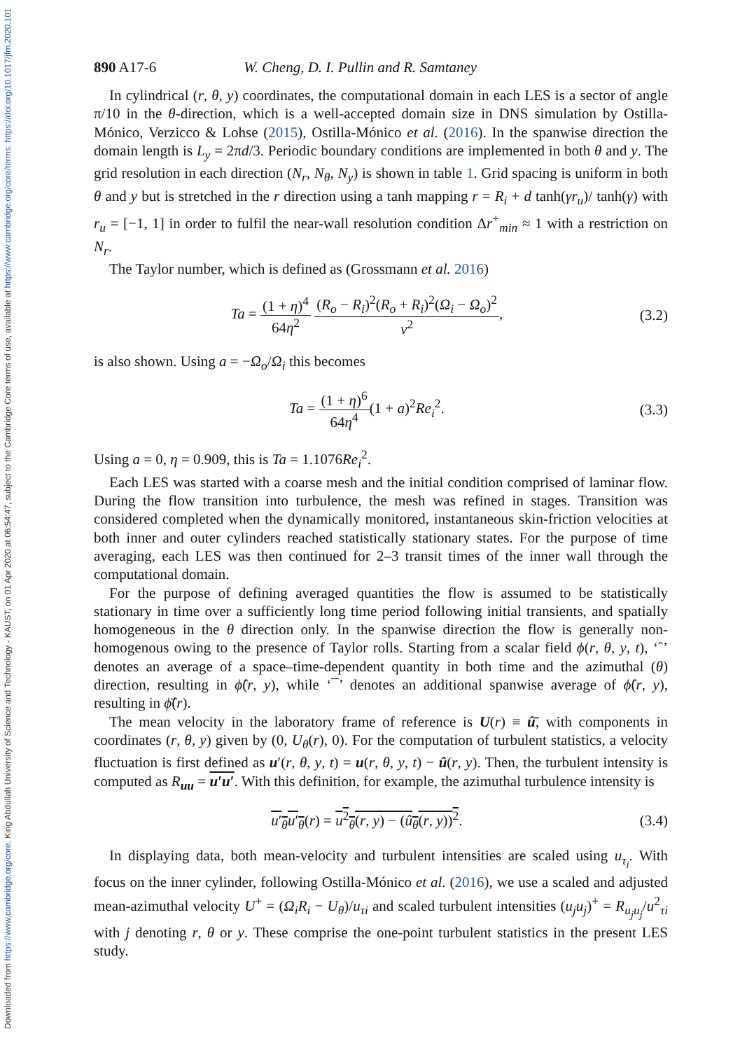Downloaded from https://www.cambridge.org/core. King Abdullah University of Science and Technology - KAUST, on 01 Apr 2020 at 06:54:47, subject to the Cambridge Core terms of use, available at https://www.cambridge.org/core/terms. https://doi.org/10.1017/jfm.2020.101
890 A17-6 W. Cheng, D. I. Pullin and R. Samtaney
In cylindrical (r, θ, y) coordinates, the computational domain in each LES is a sector of angle π/10 in the θ-direction, which is a well-accepted domain size in DNS simulation by Ostilla-Mónico, Verzicco & Lohse (2015), Ostilla-Mónico et al. (2016). In the spanwise direction the domain length is L<sub>y</sub> = 2πd/3. Periodic boundary conditions are implemented in both θ and y. The grid resolution in each direction (N<sub>r</sub>, N<sub>θ</sub>, N<sub>y</sub>) is shown in table 1. Grid spacing is uniform in both θ and y but is stretched in the r direction using a tanh mapping r = R<sub>i</sub> + d tanh(γr<sub>u</sub>)/ tanh(γ) with r<sub>u</sub> = [−1, 1] in order to fulfil the near-wall resolution condition Δr<sup>+</sup><sub>min</sub> ≈ 1 with a restriction on N<sub>r</sub>.
The Taylor number, which is defined as (Grossmann et al. 2016)
Ta = (1 + η)<sup>4</sup> 64η<sup>2</sup> (R<sub>o</sub> − R<sub>i</sub>)<sup>2</sup>(R<sub>o</sub> + R<sub>i</sub>)<sup>2</sup>(Ω<sub>i</sub> − Ω<sub>o</sub>)<sup>2</sup> ν<sup>2</sup>,
(3.2)
is also shown. Using a = −Ω<sub>o</sub>/Ω<sub>i</sub> this becomes
Ta = (1 + η)<sup>6</sup> 64η<sup>4</sup>(1 + a)<sup>2</sup>Re<sub>i</sub><sup>2</sup>.
(3.3)
Using a = 0, η = 0.909, this is Ta = 1.1076Re<sub>i</sub><sup>2</sup>.
Each LES was started with a coarse mesh and the initial condition comprised of laminar flow. During the flow transition into turbulence, the mesh was refined in stages. Transition was considered completed when the dynamically monitored, instantaneous skin-friction velocities at both inner and outer cylinders reached statistically stationary states. For the purpose of time averaging, each LES was then continued for 2–3 transit times of the inner wall through the computational domain.
For the purpose of defining averaged quantities the flow is assumed to be statistically stationary in time over a sufficiently long time period following initial transients, and spatially homogeneous in the θ direction only. In the spanwise direction the flow is generally non-homogenous owing to the presence of Taylor rolls. Starting from a scalar field ϕ(r, θ, y, t), ‘ˆ’ denotes an average of a space–time-dependent quantity in both time and the azimuthal (θ) direction, resulting in ϕ̂(r, y), while ‘¯’ denotes an additional spanwise average of ϕ̂(r, y), resulting in ϕ̂̄(r).
The mean velocity in the laboratory frame of reference is U(r) ≡ û̄, with components in coordinates (r, θ, y) given by (0, U<sub>θ</sub>(r), 0). For the computation of turbulent statistics, a velocity fluctuation is first defined as u′(r, θ, y, t) = u(r, θ, y, t) − û(r, y). Then, the turbulent intensity is computed as R<sub>uu</sub> = u′u′. With this definition, for example, the azimuthal turbulence intensity is
u′<sub>θ</sub>u′<sub>θ</sub>(r) = u<sup>2</sup><sub>θ</sub>(r, y) − (û<sub>θ</sub>(r, y))<sup>2</sup>.
(3.4)
In displaying data, both mean-velocity and turbulent intensities are scaled using u<sub>τ<sub>i</sub></sub>. With focus on the inner cylinder, following Ostilla-Mónico et al. (2016), we use a scaled and adjusted mean-azimuthal velocity U<sup>+</sup> = (Ω<sub>i</sub>R<sub>i</sub> − U<sub>θ</sub>)/u<sub>τi</sub> and scaled turbulent intensities (u<sub>j</sub>u<sub>j</sub>)<sup>+</sup> = R<sub>u<sub>j</sub>u<sub>j</sub></sub>/u<sup>2</sup><sub>τi</sub> with j denoting r, θ or y. These comprise the one-point turbulent statistics in the present LES study.